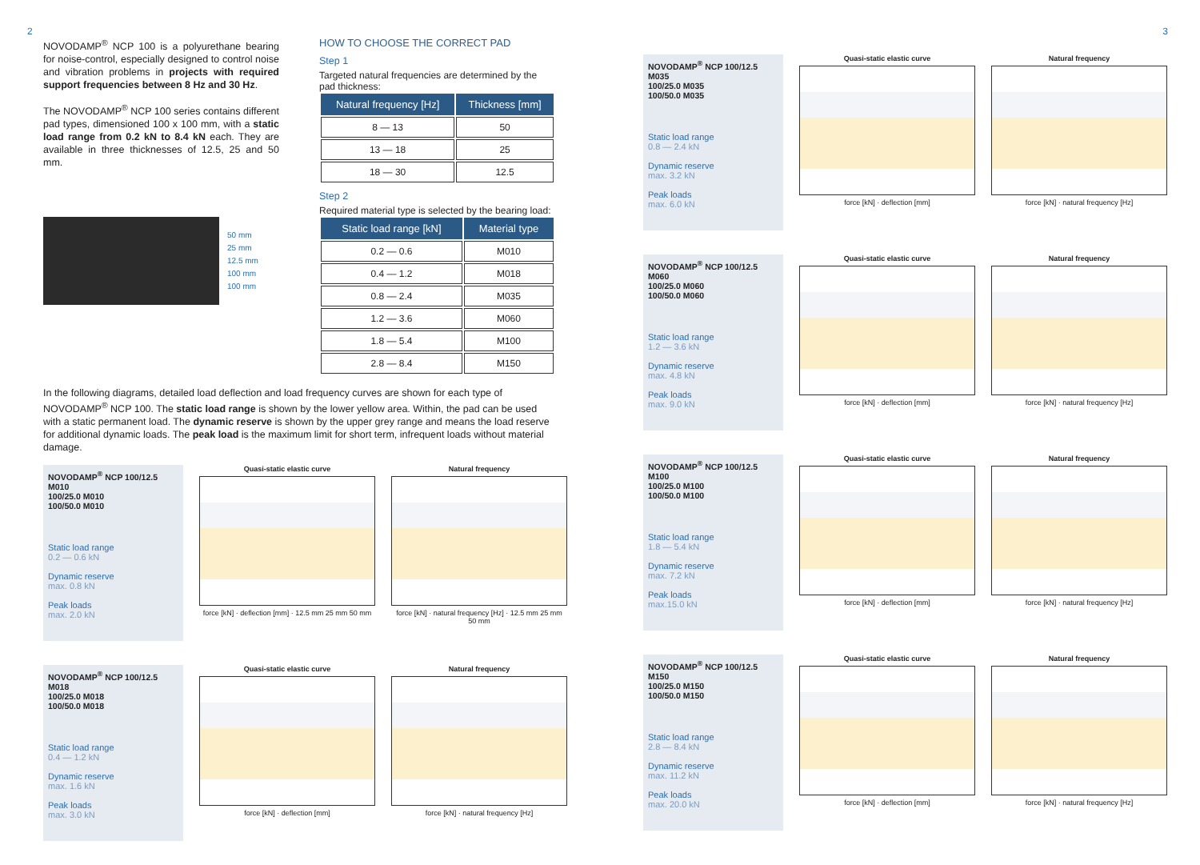2
NOVODAMP<sup>®</sup> NCP 100 is a polyurethane bearing for noise-control, especially designed to control noise and vibration problems in projects with required support frequencies between 8 Hz and 30 Hz.
The NOVODAMP<sup>®</sup> NCP 100 series contains different pad types, dimensioned 100 x 100 mm, with a static load range from 0.2 kN to 8.4 kN each. They are available in three thicknesses of 12.5, 25 and 50 mm.
50 mm
25 mm
12.5 mm
100 mm
100 mm
HOW TO CHOOSE THE CORRECT PAD
Step 1
Targeted natural frequencies are determined by the pad thickness:
| Natural frequency [Hz] | Thickness [mm] |
| --- | --- |
| 8 — 13 | 50 |
| 13 — 18 | 25 |
| 18 — 30 | 12.5 |
Step 2
Required material type is selected by the bearing load:
| Static load range [kN] | Material type |
| --- | --- |
| 0.2 — 0.6 | M010 |
| 0.4 — 1.2 | M018 |
| 0.8 — 2.4 | M035 |
| 1.2 — 3.6 | M060 |
| 1.8 — 5.4 | M100 |
| 2.8 — 8.4 | M150 |
In the following diagrams, detailed load deflection and load frequency curves are shown for each type of NOVODAMP<sup>®</sup> NCP 100. The static load range is shown by the lower yellow area. Within, the pad can be used with a static permanent load. The dynamic reserve is shown by the upper grey range and means the load reserve for additional dynamic loads. The peak load is the maximum limit for short term, infrequent loads without material damage.
NOVODAMP<sup>®</sup> NCP 100/12.5 M010
100/25.0 M010
100/50.0 M010
Static load range
0.2 — 0.6 kN
Dynamic reserve
max. 0.8 kN
Peak loads
max. 2.0 kN
Quasi-static elastic curve
force [kN] · deflection [mm] · 12.5 mm 25 mm 50 mm
Natural frequency
force [kN] · natural frequency [Hz] · 12.5 mm 25 mm 50 mm
NOVODAMP<sup>®</sup> NCP 100/12.5 M018
100/25.0 M018
100/50.0 M018
Static load range
0.4 — 1.2 kN
Dynamic reserve
max. 1.6 kN
Peak loads
max. 3.0 kN
Quasi-static elastic curve
force [kN] · deflection [mm]
Natural frequency
force [kN] · natural frequency [Hz]
3
NOVODAMP<sup>®</sup> NCP 100/12.5 M035
100/25.0 M035
100/50.0 M035
Static load range
0.8 — 2.4 kN
Dynamic reserve
max. 3.2 kN
Peak loads
max. 6.0 kN
Quasi-static elastic curve
force [kN] · deflection [mm]
Natural frequency
force [kN] · natural frequency [Hz]
NOVODAMP<sup>®</sup> NCP 100/12.5 M060
100/25.0 M060
100/50.0 M060
Static load range
1.2 — 3.6 kN
Dynamic reserve
max. 4.8 kN
Peak loads
max. 9.0 kN
Quasi-static elastic curve
force [kN] · deflection [mm]
Natural frequency
force [kN] · natural frequency [Hz]
NOVODAMP<sup>®</sup> NCP 100/12.5 M100
100/25.0 M100
100/50.0 M100
Static load range
1.8 — 5.4 kN
Dynamic reserve
max. 7.2 kN
Peak loads
max.15.0 kN
Quasi-static elastic curve
force [kN] · deflection [mm]
Natural frequency
force [kN] · natural frequency [Hz]
NOVODAMP<sup>®</sup> NCP 100/12.5 M150
100/25.0 M150
100/50.0 M150
Static load range
2.8 — 8.4 kN
Dynamic reserve
max. 11.2 kN
Peak loads
max. 20.0 kN
Quasi-static elastic curve
force [kN] · deflection [mm]
Natural frequency
force [kN] · natural frequency [Hz]